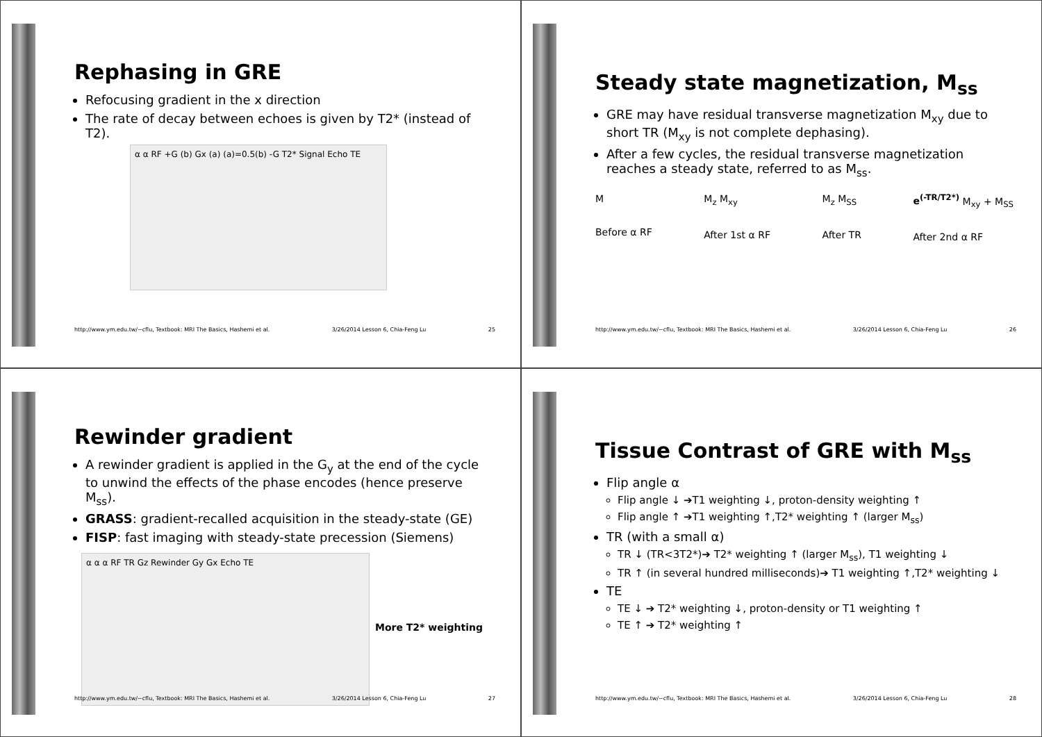Rephasing in GRE
Refocusing gradient in the x direction
The rate of decay between echoes is given by T2* (instead of T2).
α α RF +G (b) Gx (a) (a)=0.5(b) -G T2* Signal Echo TE
http://www.ym.edu.tw/~cflu, Textbook: MRI The Basics, Hashemi et al. 3/26/2014 Lesson 6, Chia-Feng Lu 25
Steady state magnetization, M<sub>ss</sub>
GRE may have residual transverse magnetization M<sub>xy</sub> due to short TR (M<sub>xy</sub> is not complete dephasing).
After a few cycles, the residual transverse magnetization reaches a steady state, referred to as M<sub>ss</sub>.
M
Before α RF M<sub>z</sub> M<sub>xy</sub>
After 1st α RF M<sub>z</sub> M<sub>SS</sub>
After TR e<sup>(-TR/T2*)</sup> M<sub>xy</sub> + M<sub>SS</sub>
After 2nd α RF
http://www.ym.edu.tw/~cflu, Textbook: MRI The Basics, Hashemi et al. 3/26/2014 Lesson 6, Chia-Feng Lu 26
Rewinder gradient
A rewinder gradient is applied in the G<sub>y</sub> at the end of the cycle to unwind the effects of the phase encodes (hence preserve M<sub>ss</sub>).
GRASS: gradient-recalled acquisition in the steady-state (GE)
FISP: fast imaging with steady-state precession (Siemens)
α α α RF TR Gz Rewinder Gy Gx Echo TE
More T2* weighting
http://www.ym.edu.tw/~cflu, Textbook: MRI The Basics, Hashemi et al. 3/26/2014 Lesson 6, Chia-Feng Lu 27
Tissue Contrast of GRE with M<sub>ss</sub>
Flip angle α
Flip angle ↓ ➔T1 weighting ↓, proton-density weighting ↑
Flip angle ↑ ➔T1 weighting ↑,T2* weighting ↑ (larger M<sub>ss</sub>)
TR (with a small α)
TR ↓ (TR<3T2*)➔ T2* weighting ↑ (larger M<sub>ss</sub>), T1 weighting ↓
TR ↑ (in several hundred milliseconds)➔ T1 weighting ↑,T2* weighting ↓
TE
TE ↓ ➔ T2* weighting ↓, proton-density or T1 weighting ↑
TE ↑ ➔ T2* weighting ↑
http://www.ym.edu.tw/~cflu, Textbook: MRI The Basics, Hashemi et al. 3/26/2014 Lesson 6, Chia-Feng Lu 28